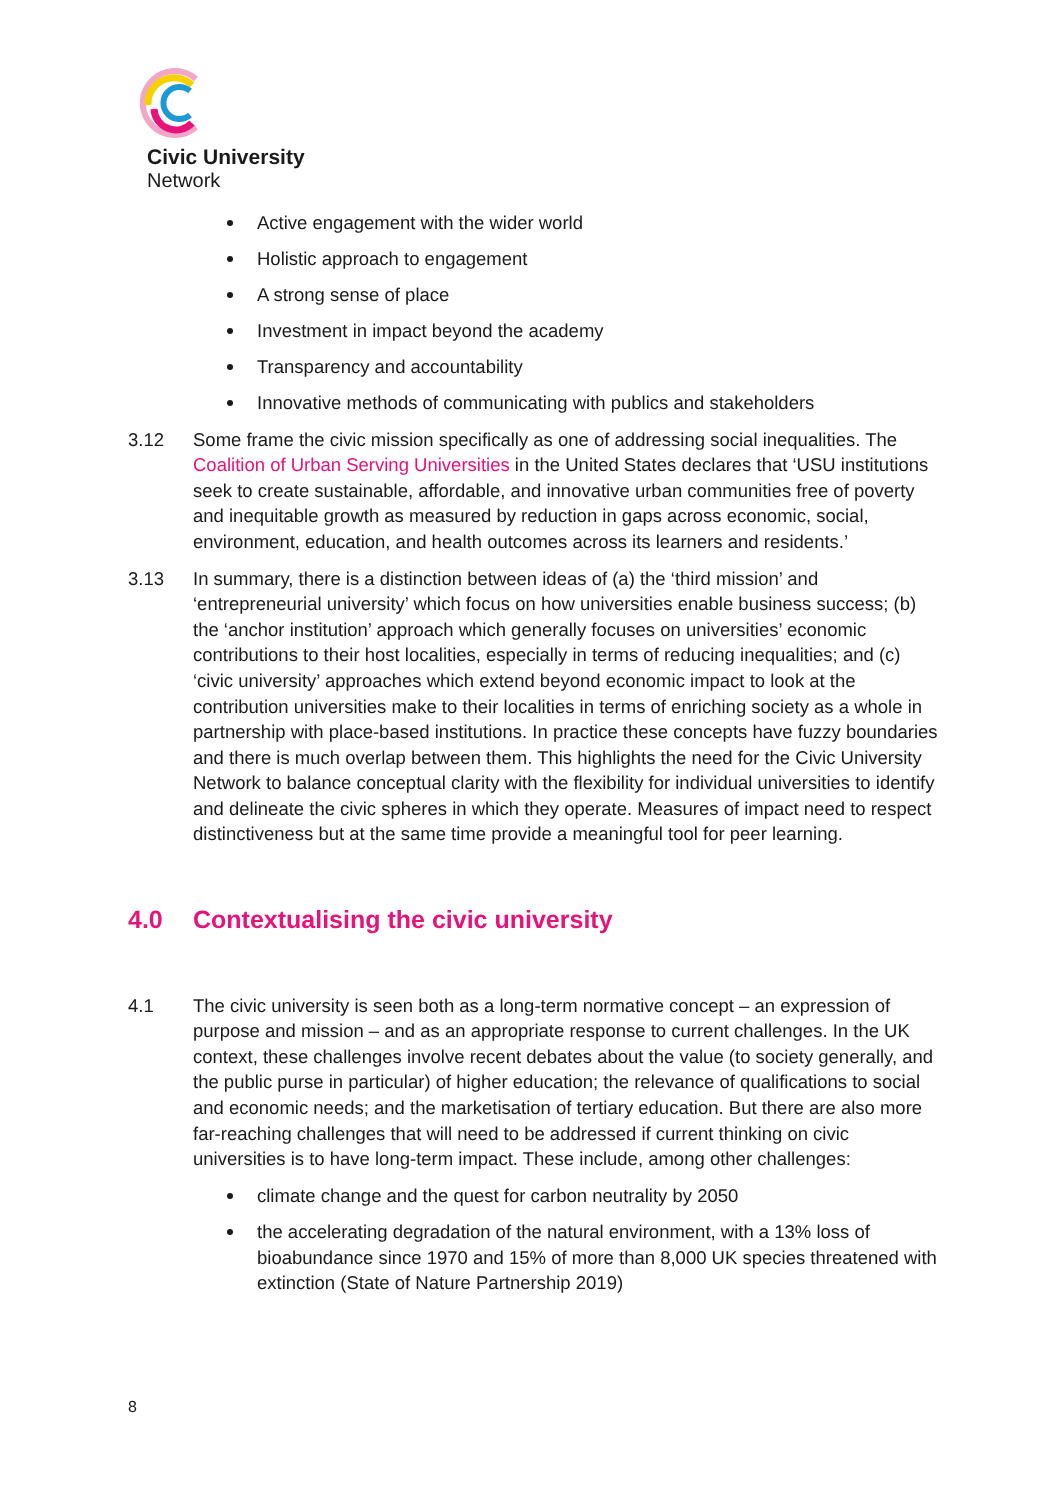Civic University
Network
Active engagement with the wider world
Holistic approach to engagement
A strong sense of place
Investment in impact beyond the academy
Transparency and accountability
Innovative methods of communicating with publics and stakeholders
3.12 Some frame the civic mission specifically as one of addressing social inequalities. The Coalition of Urban Serving Universities in the United States declares that ‘USU institutions seek to create sustainable, affordable, and innovative urban communities free of poverty and inequitable growth as measured by reduction in gaps across economic, social, environment, education, and health outcomes across its learners and residents.’
3.13 In summary, there is a distinction between ideas of (a) the ‘third mission’ and ‘entrepreneurial university’ which focus on how universities enable business success; (b) the ‘anchor institution’ approach which generally focuses on universities’ economic contributions to their host localities, especially in terms of reducing inequalities; and (c) ‘civic university’ approaches which extend beyond economic impact to look at the contribution universities make to their localities in terms of enriching society as a whole in partnership with place-based institutions. In practice these concepts have fuzzy boundaries and there is much overlap between them. This highlights the need for the Civic University Network to balance conceptual clarity with the flexibility for individual universities to identify and delineate the civic spheres in which they operate. Measures of impact need to respect distinctiveness but at the same time provide a meaningful tool for peer learning.
4.0 Contextualising the civic university
4.1 The civic university is seen both as a long-term normative concept – an expression of purpose and mission – and as an appropriate response to current challenges. In the UK context, these challenges involve recent debates about the value (to society generally, and the public purse in particular) of higher education; the relevance of qualifications to social and economic needs; and the marketisation of tertiary education. But there are also more far-reaching challenges that will need to be addressed if current thinking on civic universities is to have long-term impact. These include, among other challenges:
climate change and the quest for carbon neutrality by 2050
the accelerating degradation of the natural environment, with a 13% loss of bioabundance since 1970 and 15% of more than 8,000 UK species threatened with extinction (State of Nature Partnership 2019)
8